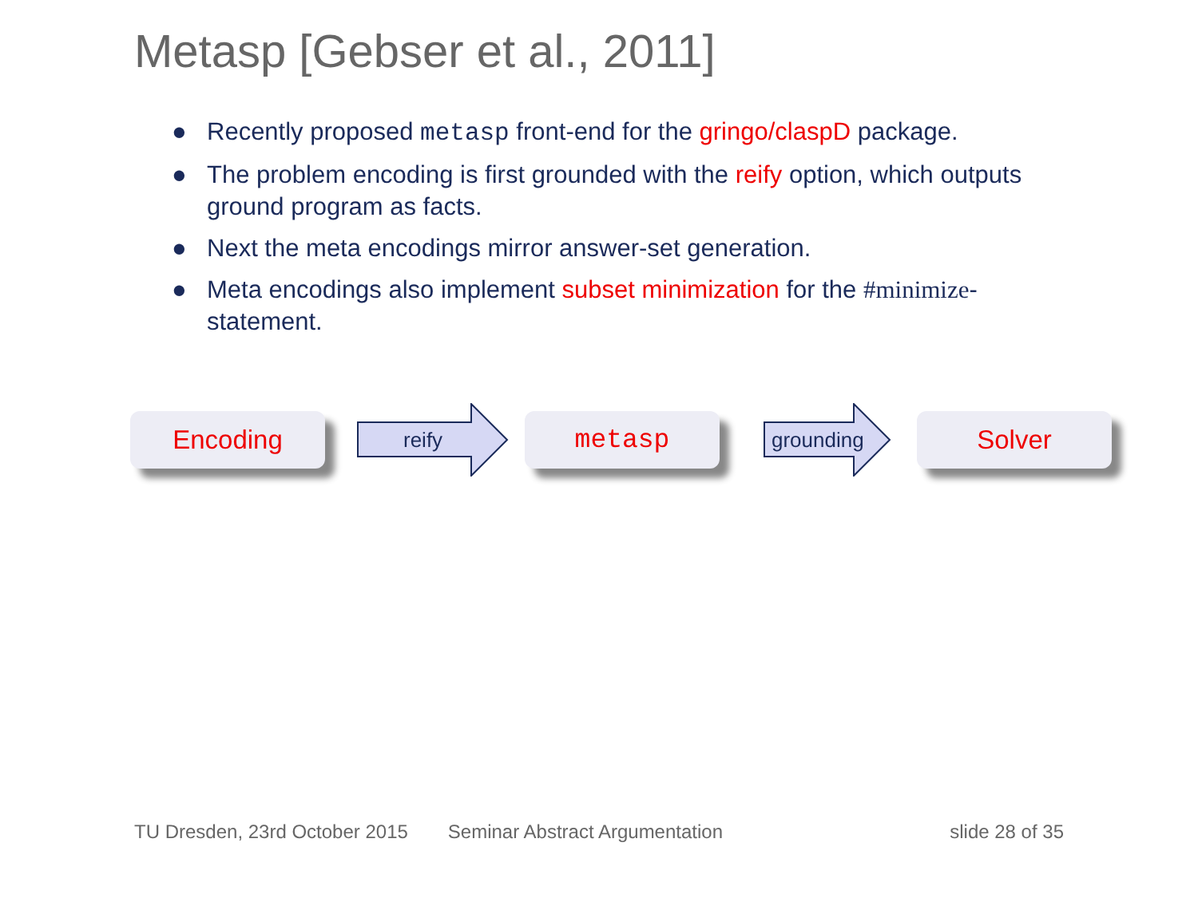Metasp [Gebser et al., 2011]
● Recently proposed metasp front-end for the gringo/claspD package.
● The problem encoding is first grounded with the reify option, which outputs ground program as facts.
● Next the meta encodings mirror answer-set generation.
● Meta encodings also implement subset minimization for the #minimize-statement.
Encoding
reify
metasp
grounding
Solver
TU Dresden, 23rd October 2015 Seminar Abstract Argumentation slide 28 of 35